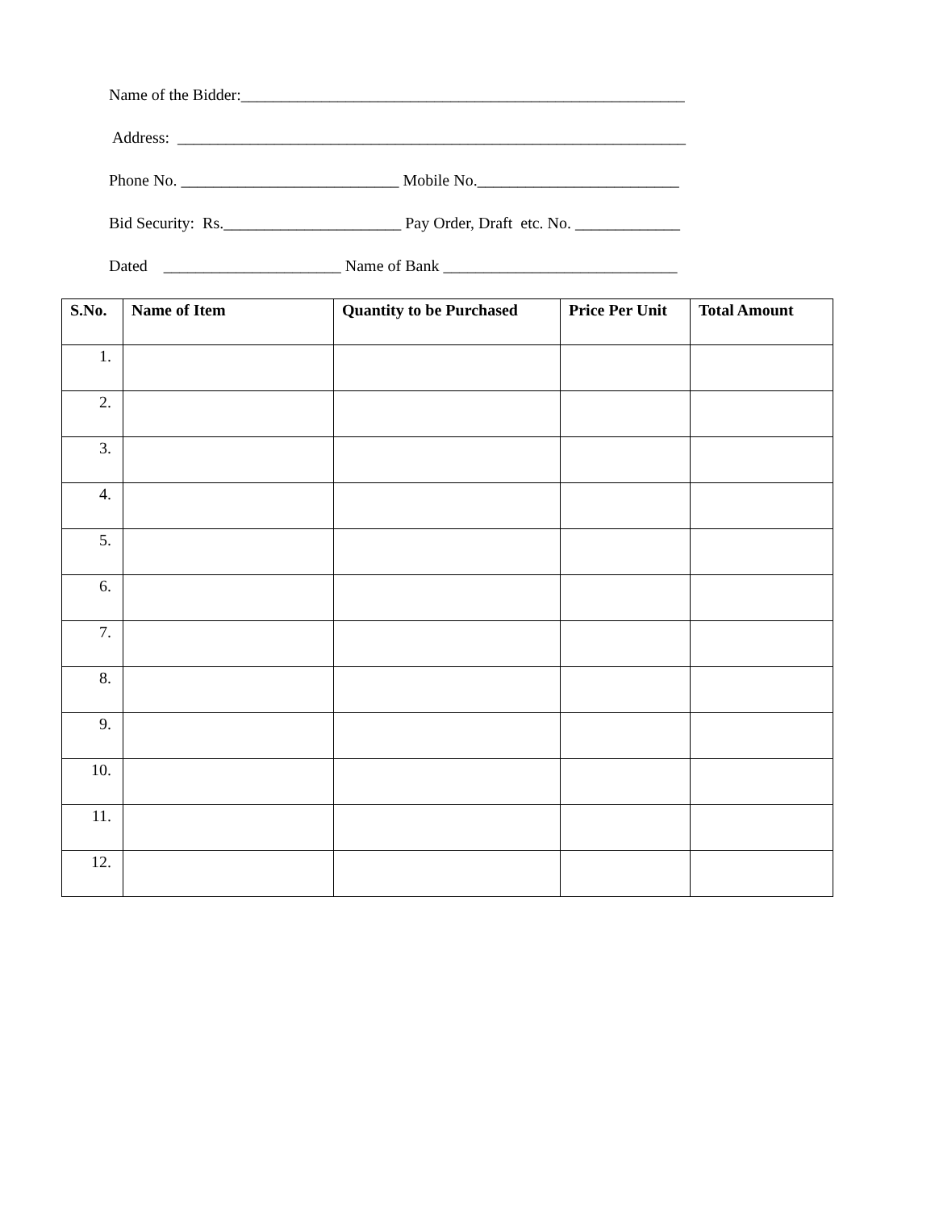Name of the Bidder:_______________________________________________________
Address: _______________________________________________________________
Phone No. ___________________________ Mobile No._________________________
Bid Security: Rs.______________________ Pay Order, Draft etc. No. _____________
Dated ______________________ Name of Bank _____________________________
| S.No. | Name of Item | Quantity to be Purchased | Price Per Unit | Total Amount |
| --- | --- | --- | --- | --- |
| 1. | | | | |
| 2. | | | | |
| 3. | | | | |
| 4. | | | | |
| 5. | | | | |
| 6. | | | | |
| 7. | | | | |
| 8. | | | | |
| 9. | | | | |
| 10. | | | | |
| 11. | | | | |
| 12. | | | | |